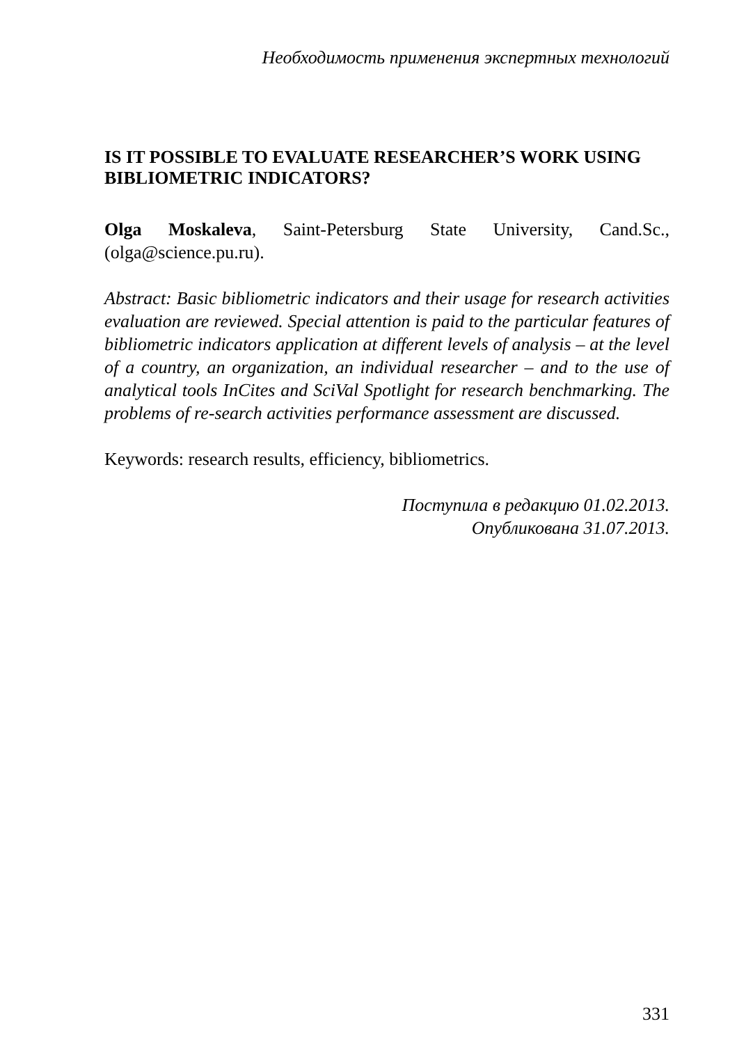Необходимость применения экспертных технологий
IS IT POSSIBLE TO EVALUATE RESEARCHER’S WORK USING BIBLIOMETRIC INDICATORS?
Olga Moskaleva, Saint-Petersburg State University, Cand.Sc., (olga@science.pu.ru).
Abstract: Basic bibliometric indicators and their usage for research activities evaluation are reviewed. Special attention is paid to the particular features of bibliometric indicators application at different levels of analysis – at the level of a country, an organization, an individual researcher – and to the use of analytical tools InCites and SciVal Spotlight for research benchmarking. The problems of re-search activities performance assessment are discussed.
Keywords: research results, efficiency, bibliometrics.
Поступила в редакцию 01.02.2013.
Опубликована 31.07.2013.
331